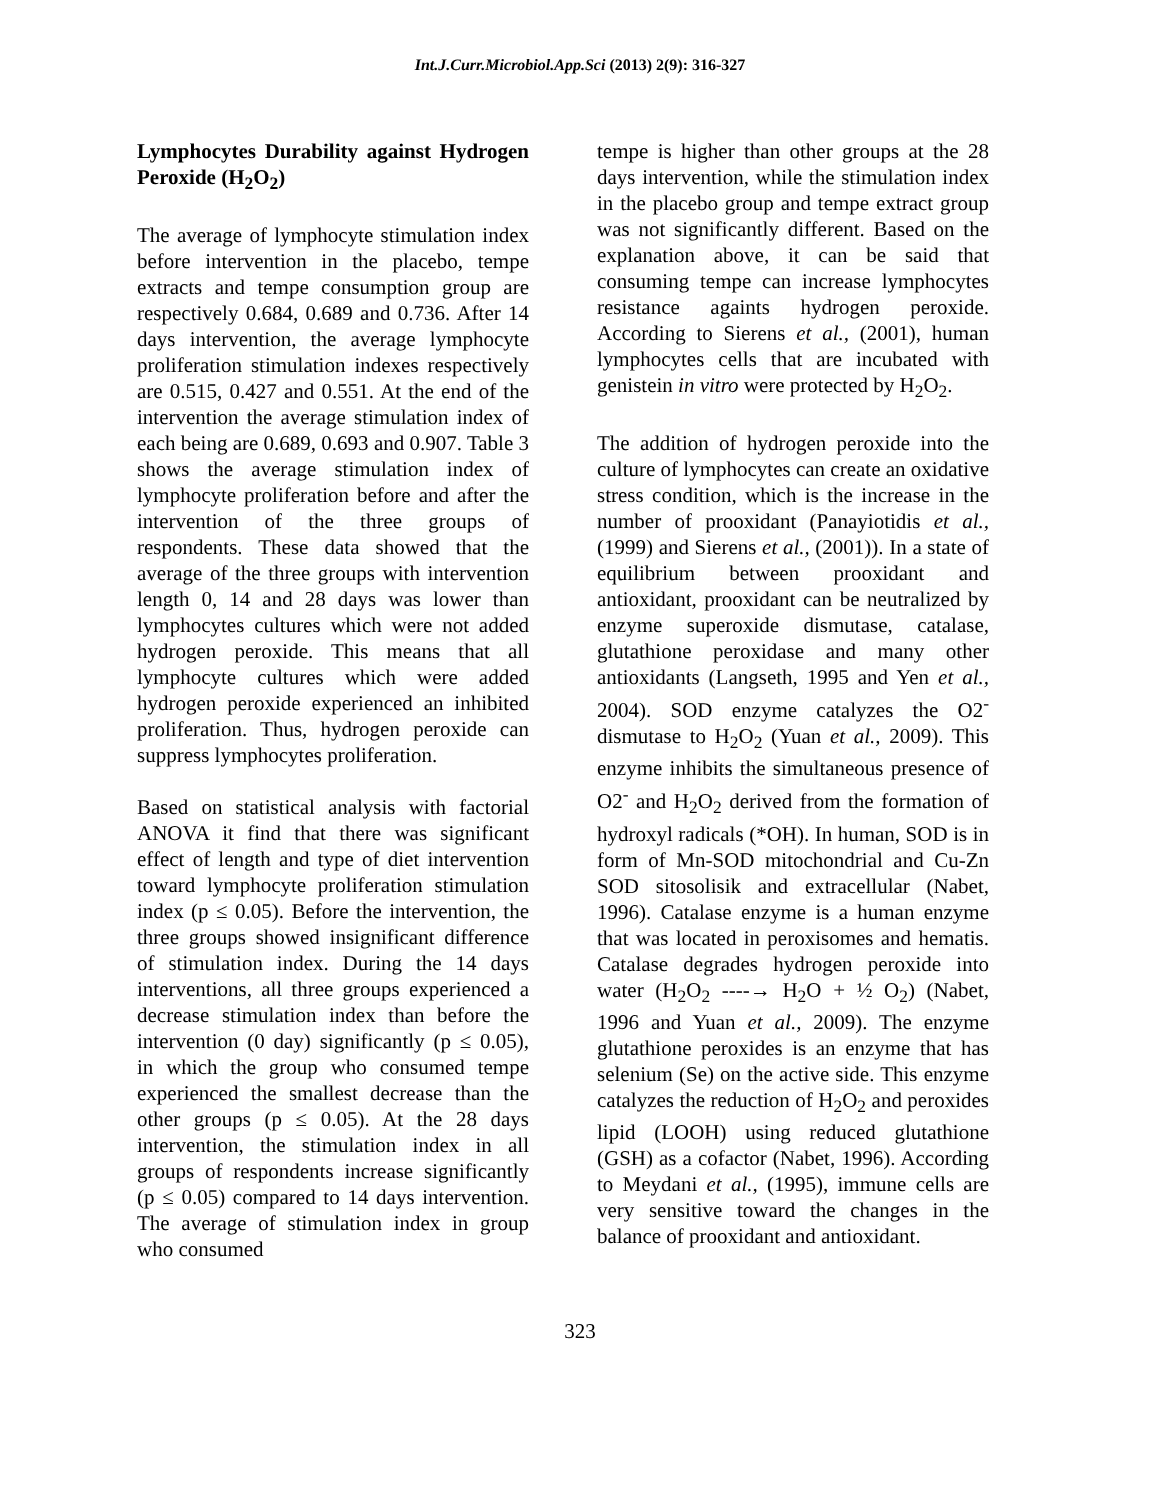Int.J.Curr.Microbiol.App.Sci (2013) 2(9): 316-327
Lymphocytes Durability against Hydrogen Peroxide (H<sub>2</sub>O<sub>2</sub>)
The average of lymphocyte stimulation index before intervention in the placebo, tempe extracts and tempe consumption group are respectively 0.684, 0.689 and 0.736. After 14 days intervention, the average lymphocyte proliferation stimulation indexes respectively are 0.515, 0.427 and 0.551. At the end of the intervention the average stimulation index of each being are 0.689, 0.693 and 0.907. Table 3 shows the average stimulation index of lymphocyte proliferation before and after the intervention of the three groups of respondents. These data showed that the average of the three groups with intervention length 0, 14 and 28 days was lower than lymphocytes cultures which were not added hydrogen peroxide. This means that all lymphocyte cultures which were added hydrogen peroxide experienced an inhibited proliferation. Thus, hydrogen peroxide can suppress lymphocytes proliferation.
Based on statistical analysis with factorial ANOVA it find that there was significant effect of length and type of diet intervention toward lymphocyte proliferation stimulation index (p ≤ 0.05). Before the intervention, the three groups showed insignificant difference of stimulation index. During the 14 days interventions, all three groups experienced a decrease stimulation index than before the intervention (0 day) significantly (p ≤ 0.05), in which the group who consumed tempe experienced the smallest decrease than the other groups (p ≤ 0.05). At the 28 days intervention, the stimulation index in all groups of respondents increase significantly (p ≤ 0.05) compared to 14 days intervention. The average of stimulation index in group who consumed
tempe is higher than other groups at the 28 days intervention, while the stimulation index in the placebo group and tempe extract group was not significantly different. Based on the explanation above, it can be said that consuming tempe can increase lymphocytes resistance againts hydrogen peroxide. According to Sierens et al., (2001), human lymphocytes cells that are incubated with genistein in vitro were protected by H<sub>2</sub>O<sub>2</sub>.
The addition of hydrogen peroxide into the culture of lymphocytes can create an oxidative stress condition, which is the increase in the number of prooxidant (Panayiotidis et al., (1999) and Sierens et al., (2001)). In a state of equilibrium between prooxidant and antioxidant, prooxidant can be neutralized by enzyme superoxide dismutase, catalase, glutathione peroxidase and many other antioxidants (Langseth, 1995 and Yen et al., 2004). SOD enzyme catalyzes the O2<sup>-</sup> dismutase to H<sub>2</sub>O<sub>2</sub> (Yuan et al., 2009). This enzyme inhibits the simultaneous presence of O2<sup>-</sup> and H<sub>2</sub>O<sub>2</sub> derived from the formation of hydroxyl radicals (*OH). In human, SOD is in form of Mn-SOD mitochondrial and Cu-Zn SOD sitosolisik and extracellular (Nabet, 1996). Catalase enzyme is a human enzyme that was located in peroxisomes and hematis. Catalase degrades hydrogen peroxide into water (H<sub>2</sub>O<sub>2</sub> ----→ H<sub>2</sub>O + ½ O<sub>2</sub>) (Nabet, 1996 and Yuan et al., 2009). The enzyme glutathione peroxides is an enzyme that has selenium (Se) on the active side. This enzyme catalyzes the reduction of H<sub>2</sub>O<sub>2</sub> and peroxides lipid (LOOH) using reduced glutathione (GSH) as a cofactor (Nabet, 1996). According to Meydani et al., (1995), immune cells are very sensitive toward the changes in the balance of prooxidant and antioxidant.
323